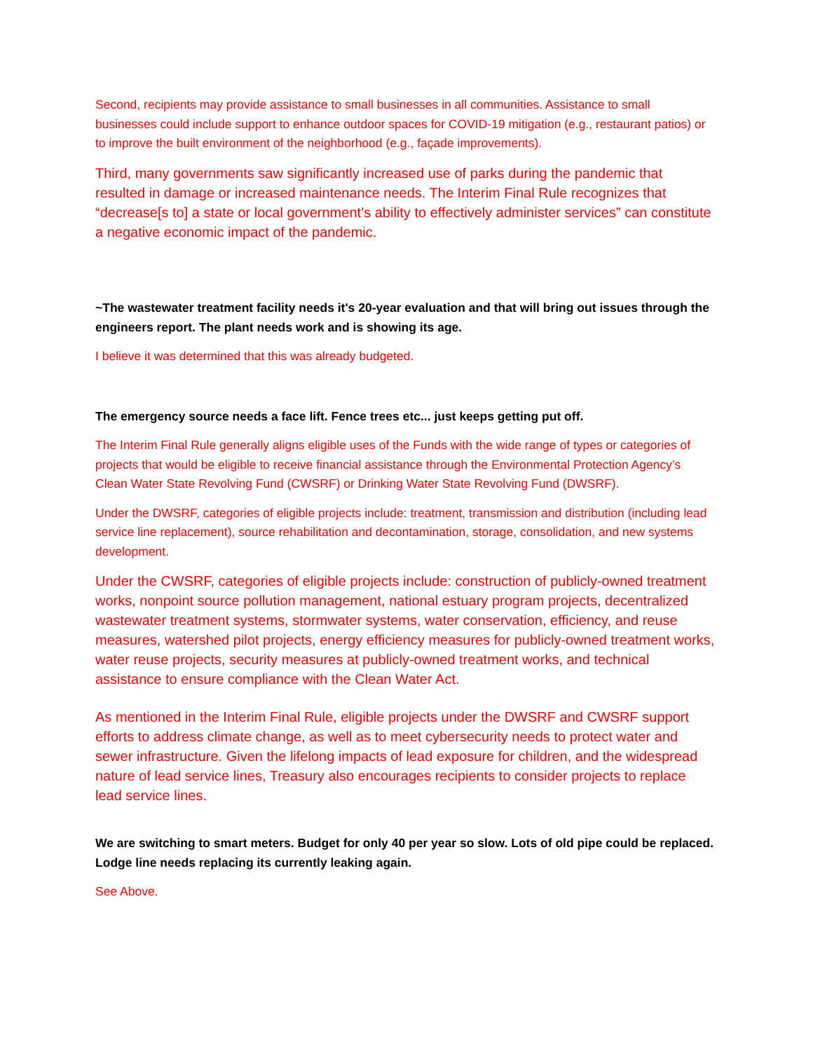Second, recipients may provide assistance to small businesses in all communities. Assistance to small businesses could include support to enhance outdoor spaces for COVID-19 mitigation (e.g., restaurant patios) or to improve the built environment of the neighborhood (e.g., façade improvements).
Third, many governments saw significantly increased use of parks during the pandemic that resulted in damage or increased maintenance needs. The Interim Final Rule recognizes that “decrease[s to] a state or local government’s ability to effectively administer services” can constitute a negative economic impact of the pandemic.
~The wastewater treatment facility needs it's 20-year evaluation and that will bring out issues through the engineers report. The plant needs work and is showing its age.
I believe it was determined that this was already budgeted.
The emergency source needs a face lift. Fence trees etc... just keeps getting put off.
The Interim Final Rule generally aligns eligible uses of the Funds with the wide range of types or categories of projects that would be eligible to receive financial assistance through the Environmental Protection Agency’s Clean Water State Revolving Fund (CWSRF) or Drinking Water State Revolving Fund (DWSRF).
Under the DWSRF, categories of eligible projects include: treatment, transmission and distribution (including lead service line replacement), source rehabilitation and decontamination, storage, consolidation, and new systems development.
Under the CWSRF, categories of eligible projects include: construction of publicly-owned treatment works, nonpoint source pollution management, national estuary program projects, decentralized wastewater treatment systems, stormwater systems, water conservation, efficiency, and reuse measures, watershed pilot projects, energy efficiency measures for publicly-owned treatment works, water reuse projects, security measures at publicly-owned treatment works, and technical assistance to ensure compliance with the Clean Water Act.
As mentioned in the Interim Final Rule, eligible projects under the DWSRF and CWSRF support efforts to address climate change, as well as to meet cybersecurity needs to protect water and sewer infrastructure. Given the lifelong impacts of lead exposure for children, and the widespread nature of lead service lines, Treasury also encourages recipients to consider projects to replace lead service lines.
We are switching to smart meters. Budget for only 40 per year so slow. Lots of old pipe could be replaced. Lodge line needs replacing its currently leaking again.
See Above.